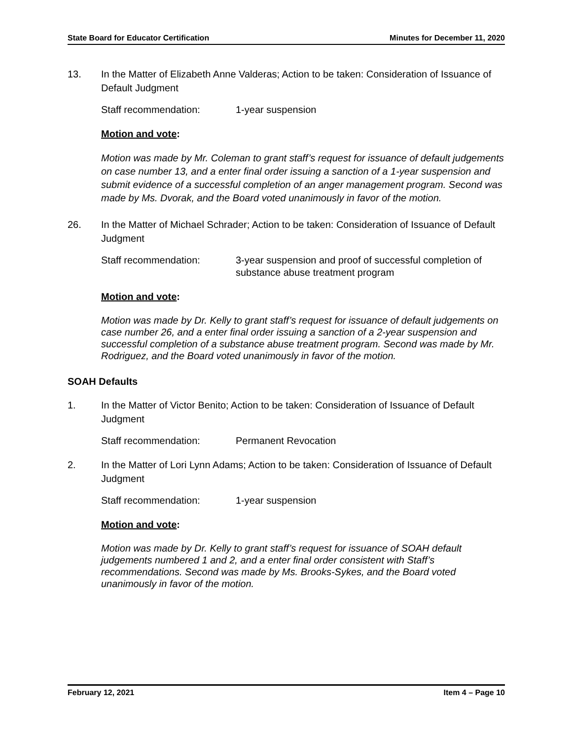State Board for Educator Certification Minutes for December 11, 2020
13. In the Matter of Elizabeth Anne Valderas; Action to be taken: Consideration of Issuance of Default Judgment
Staff recommendation: 1-year suspension
Motion and vote:
Motion was made by Mr. Coleman to grant staff’s request for issuance of default judgements on case number 13, and a enter final order issuing a sanction of a 1-year suspension and submit evidence of a successful completion of an anger management program. Second was made by Ms. Dvorak, and the Board voted unanimously in favor of the motion.
26. In the Matter of Michael Schrader; Action to be taken: Consideration of Issuance of Default Judgment
Staff recommendation: 3-year suspension and proof of successful completion of substance abuse treatment program
Motion and vote:
Motion was made by Dr. Kelly to grant staff’s request for issuance of default judgements on case number 26, and a enter final order issuing a sanction of a 2-year suspension and successful completion of a substance abuse treatment program. Second was made by Mr. Rodriguez, and the Board voted unanimously in favor of the motion.
SOAH Defaults
1. In the Matter of Victor Benito; Action to be taken: Consideration of Issuance of Default Judgment
Staff recommendation: Permanent Revocation
2. In the Matter of Lori Lynn Adams; Action to be taken: Consideration of Issuance of Default Judgment
Staff recommendation: 1-year suspension
Motion and vote:
Motion was made by Dr. Kelly to grant staff’s request for issuance of SOAH default judgements numbered 1 and 2, and a enter final order consistent with Staff’s recommendations. Second was made by Ms. Brooks-Sykes, and the Board voted unanimously in favor of the motion.
February 12, 2021 Item 4 – Page 10